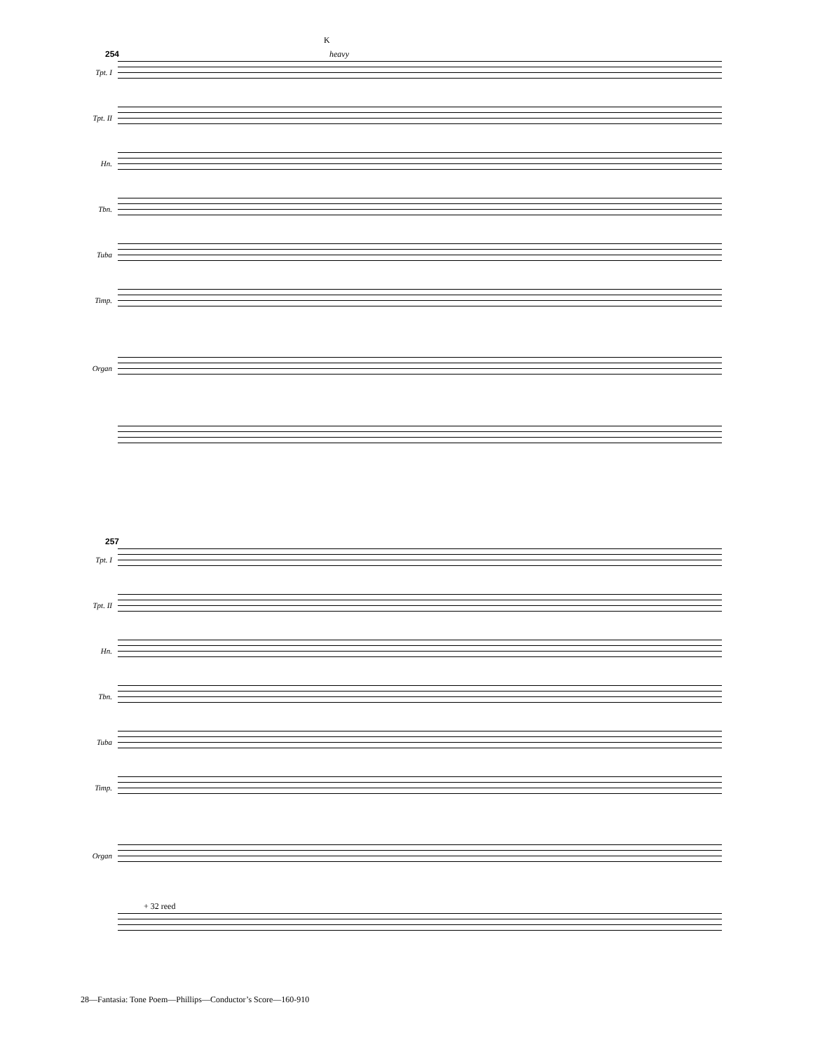254
K
heavy
Tpt. I
Tpt. II
Hn.
Tbn.
Tuba
Timp.
Organ
257
Tpt. I
Tpt. II
Hn.
Tbn.
Tuba
Timp.
Organ
+ 32 reed
28—Fantasia: Tone Poem—Phillips—Conductor’s Score—160-910